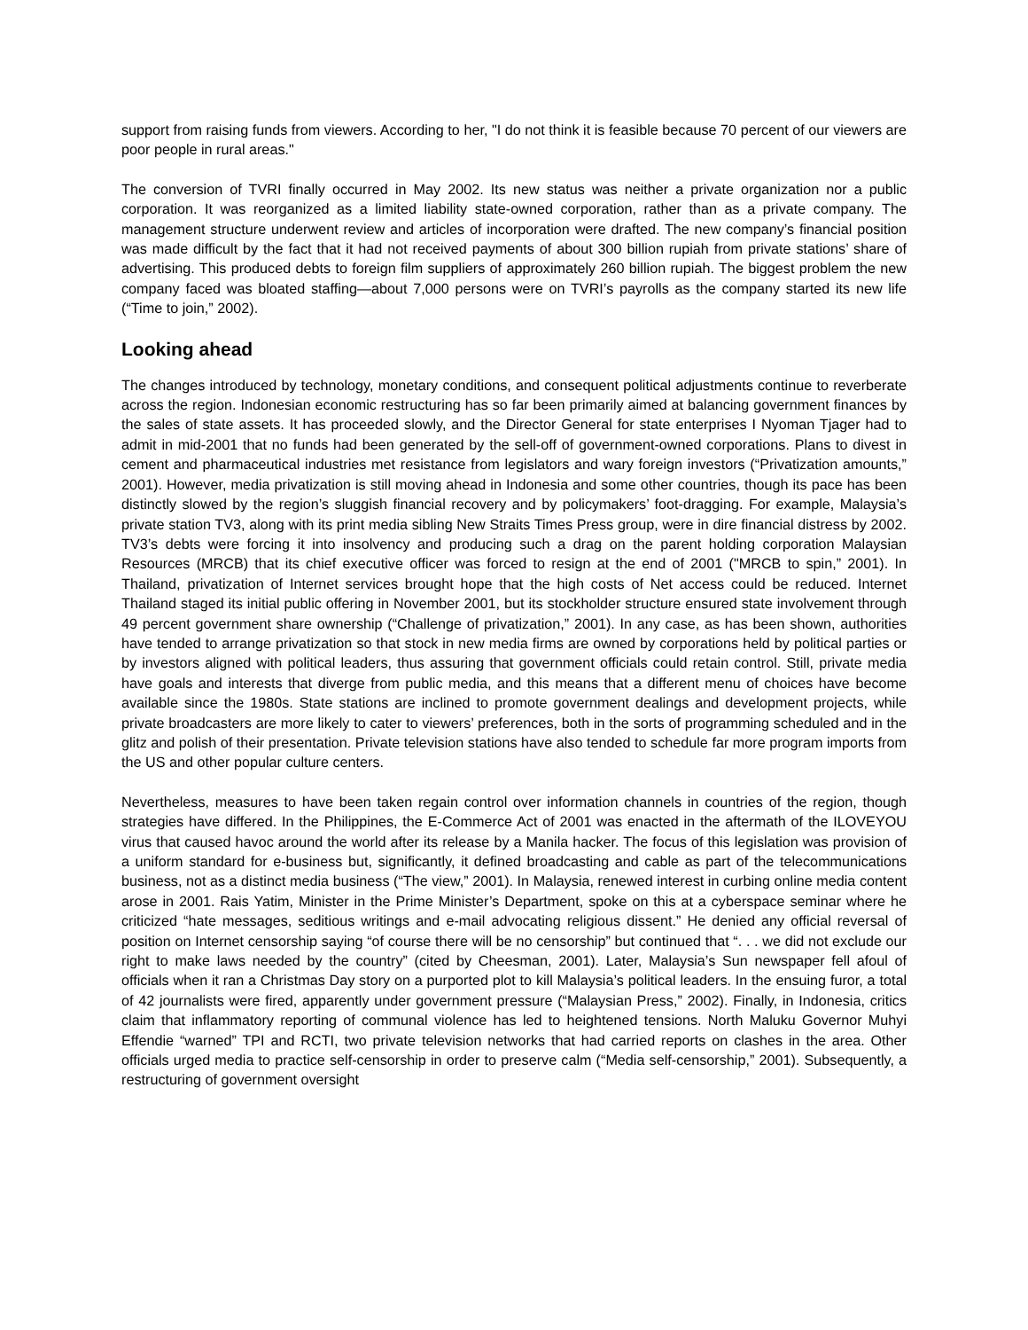support from raising funds from viewers. According to her, "I do not think it is feasible because 70 percent of our viewers are poor people in rural areas."
The conversion of TVRI finally occurred in May 2002. Its new status was neither a private organization nor a public corporation. It was reorganized as a limited liability state-owned corporation, rather than as a private company. The management structure underwent review and articles of incorporation were drafted. The new company’s financial position was made difficult by the fact that it had not received payments of about 300 billion rupiah from private stations’ share of advertising. This produced debts to foreign film suppliers of approximately 260 billion rupiah. The biggest problem the new company faced was bloated staffing—about 7,000 persons were on TVRI’s payrolls as the company started its new life (“Time to join,” 2002).
Looking ahead
The changes introduced by technology, monetary conditions, and consequent political adjustments continue to reverberate across the region. Indonesian economic restructuring has so far been primarily aimed at balancing government finances by the sales of state assets. It has proceeded slowly, and the Director General for state enterprises I Nyoman Tjager had to admit in mid-2001 that no funds had been generated by the sell-off of government-owned corporations. Plans to divest in cement and pharmaceutical industries met resistance from legislators and wary foreign investors (“Privatization amounts,” 2001). However, media privatization is still moving ahead in Indonesia and some other countries, though its pace has been distinctly slowed by the region’s sluggish financial recovery and by policymakers’ foot-dragging. For example, Malaysia’s private station TV3, along with its print media sibling New Straits Times Press group, were in dire financial distress by 2002. TV3’s debts were forcing it into insolvency and producing such a drag on the parent holding corporation Malaysian Resources (MRCB) that its chief executive officer was forced to resign at the end of 2001 ("MRCB to spin,” 2001). In Thailand, privatization of Internet services brought hope that the high costs of Net access could be reduced. Internet Thailand staged its initial public offering in November 2001, but its stockholder structure ensured state involvement through 49 percent government share ownership (“Challenge of privatization,” 2001). In any case, as has been shown, authorities have tended to arrange privatization so that stock in new media firms are owned by corporations held by political parties or by investors aligned with political leaders, thus assuring that government officials could retain control. Still, private media have goals and interests that diverge from public media, and this means that a different menu of choices have become available since the 1980s. State stations are inclined to promote government dealings and development projects, while private broadcasters are more likely to cater to viewers’ preferences, both in the sorts of programming scheduled and in the glitz and polish of their presentation. Private television stations have also tended to schedule far more program imports from the US and other popular culture centers.
Nevertheless, measures to have been taken regain control over information channels in countries of the region, though strategies have differed. In the Philippines, the E-Commerce Act of 2001 was enacted in the aftermath of the ILOVEYOU virus that caused havoc around the world after its release by a Manila hacker. The focus of this legislation was provision of a uniform standard for e-business but, significantly, it defined broadcasting and cable as part of the telecommunications business, not as a distinct media business (“The view,” 2001). In Malaysia, renewed interest in curbing online media content arose in 2001. Rais Yatim, Minister in the Prime Minister’s Department, spoke on this at a cyberspace seminar where he criticized “hate messages, seditious writings and e-mail advocating religious dissent.” He denied any official reversal of position on Internet censorship saying “of course there will be no censorship” but continued that “. . . we did not exclude our right to make laws needed by the country” (cited by Cheesman, 2001). Later, Malaysia’s Sun newspaper fell afoul of officials when it ran a Christmas Day story on a purported plot to kill Malaysia’s political leaders. In the ensuing furor, a total of 42 journalists were fired, apparently under government pressure (“Malaysian Press,” 2002). Finally, in Indonesia, critics claim that inflammatory reporting of communal violence has led to heightened tensions. North Maluku Governor Muhyi Effendie “warned” TPI and RCTI, two private television networks that had carried reports on clashes in the area. Other officials urged media to practice self-censorship in order to preserve calm (“Media self-censorship,” 2001). Subsequently, a restructuring of government oversight